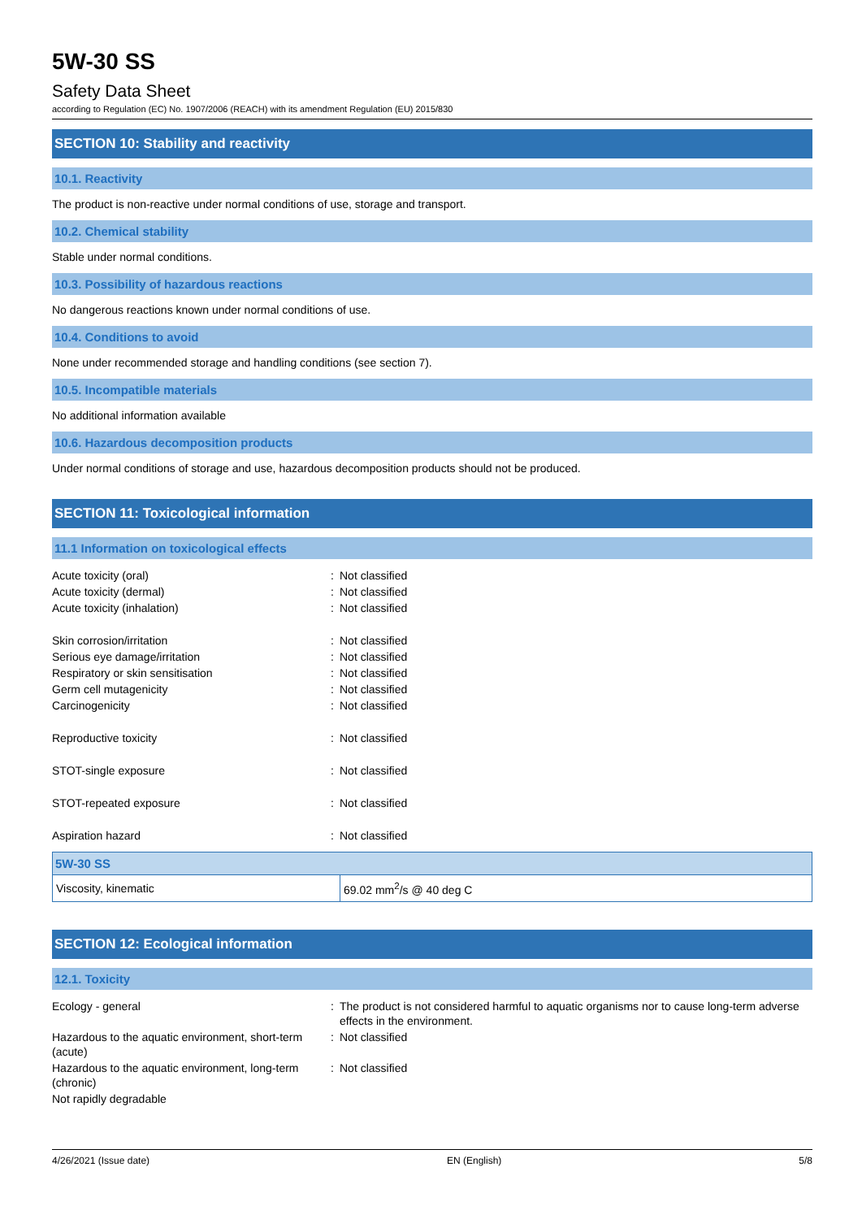5W-30 SS
Safety Data Sheet
according to Regulation (EC) No. 1907/2006 (REACH) with its amendment Regulation (EU) 2015/830
SECTION 10: Stability and reactivity
10.1. Reactivity
The product is non-reactive under normal conditions of use, storage and transport.
10.2. Chemical stability
Stable under normal conditions.
10.3. Possibility of hazardous reactions
No dangerous reactions known under normal conditions of use.
10.4. Conditions to avoid
None under recommended storage and handling conditions (see section 7).
10.5. Incompatible materials
No additional information available
10.6. Hazardous decomposition products
Under normal conditions of storage and use, hazardous decomposition products should not be produced.
SECTION 11: Toxicological information
11.1 Information on toxicological effects
| Acute toxicity (oral) | : | Not classified |
| Acute toxicity (dermal) | : | Not classified |
| Acute toxicity (inhalation) | : | Not classified |
| Skin corrosion/irritation | : | Not classified |
| Serious eye damage/irritation | : | Not classified |
| Respiratory or skin sensitisation | : | Not classified |
| Germ cell mutagenicity | : | Not classified |
| Carcinogenicity | : | Not classified |
| Reproductive toxicity | : | Not classified |
| STOT-single exposure | : | Not classified |
| STOT-repeated exposure | : | Not classified |
| Aspiration hazard | : | Not classified |
| 5W-30 SS | |
| --- | --- |
| Viscosity, kinematic | 69.02 mm<sup>2</sup>/s @ 40 deg C |
SECTION 12: Ecological information
12.1. Toxicity
| Ecology - general | : | The product is not considered harmful to aquatic organisms nor to cause long-term adverse effects in the environment. |
| Hazardous to the aquatic environment, short-term (acute) | : | Not classified |
| Hazardous to the aquatic environment, long-term (chronic) | : | Not classified |
| Not rapidly degradable | | |
4/26/2021 (Issue date) EN (English) 5/8